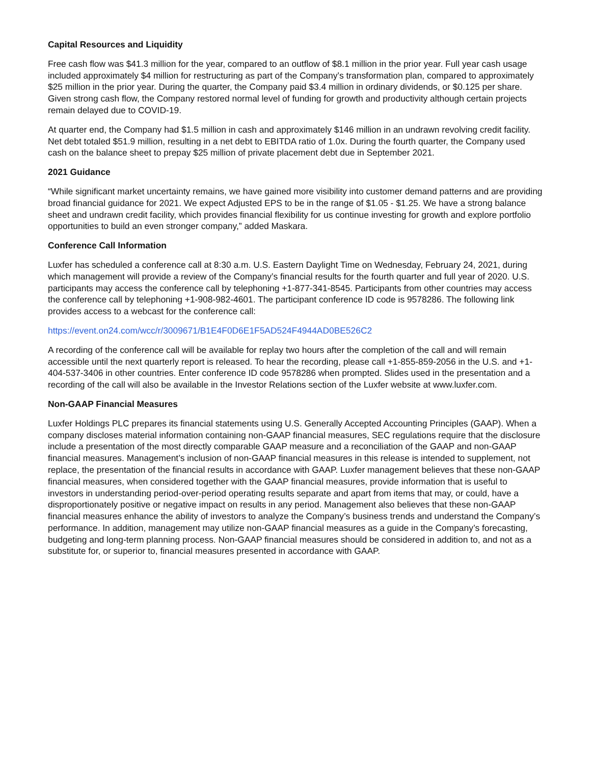Capital Resources and Liquidity
Free cash flow was $41.3 million for the year, compared to an outflow of $8.1 million in the prior year. Full year cash usage included approximately $4 million for restructuring as part of the Company’s transformation plan, compared to approximately $25 million in the prior year. During the quarter, the Company paid $3.4 million in ordinary dividends, or $0.125 per share. Given strong cash flow, the Company restored normal level of funding for growth and productivity although certain projects remain delayed due to COVID-19.
At quarter end, the Company had $1.5 million in cash and approximately $146 million in an undrawn revolving credit facility. Net debt totaled $51.9 million, resulting in a net debt to EBITDA ratio of 1.0x. During the fourth quarter, the Company used cash on the balance sheet to prepay $25 million of private placement debt due in September 2021.
2021 Guidance
“While significant market uncertainty remains, we have gained more visibility into customer demand patterns and are providing broad financial guidance for 2021. We expect Adjusted EPS to be in the range of $1.05 - $1.25. We have a strong balance sheet and undrawn credit facility, which provides financial flexibility for us continue investing for growth and explore portfolio opportunities to build an even stronger company,” added Maskara.
Conference Call Information
Luxfer has scheduled a conference call at 8:30 a.m. U.S. Eastern Daylight Time on Wednesday, February 24, 2021, during which management will provide a review of the Company’s financial results for the fourth quarter and full year of 2020. U.S. participants may access the conference call by telephoning +1-877-341-8545. Participants from other countries may access the conference call by telephoning +1-908-982-4601. The participant conference ID code is 9578286. The following link provides access to a webcast for the conference call:
https://event.on24.com/wcc/r/3009671/B1E4F0D6E1F5AD524F4944AD0BE526C2
A recording of the conference call will be available for replay two hours after the completion of the call and will remain accessible until the next quarterly report is released. To hear the recording, please call +1-855-859-2056 in the U.S. and +1-404-537-3406 in other countries. Enter conference ID code 9578286 when prompted. Slides used in the presentation and a recording of the call will also be available in the Investor Relations section of the Luxfer website at www.luxfer.com.
Non-GAAP Financial Measures
Luxfer Holdings PLC prepares its financial statements using U.S. Generally Accepted Accounting Principles (GAAP). When a company discloses material information containing non-GAAP financial measures, SEC regulations require that the disclosure include a presentation of the most directly comparable GAAP measure and a reconciliation of the GAAP and non-GAAP financial measures. Management’s inclusion of non-GAAP financial measures in this release is intended to supplement, not replace, the presentation of the financial results in accordance with GAAP. Luxfer management believes that these non-GAAP financial measures, when considered together with the GAAP financial measures, provide information that is useful to investors in understanding period-over-period operating results separate and apart from items that may, or could, have a disproportionately positive or negative impact on results in any period. Management also believes that these non-GAAP financial measures enhance the ability of investors to analyze the Company’s business trends and understand the Company’s performance. In addition, management may utilize non-GAAP financial measures as a guide in the Company’s forecasting, budgeting and long-term planning process. Non-GAAP financial measures should be considered in addition to, and not as a substitute for, or superior to, financial measures presented in accordance with GAAP.